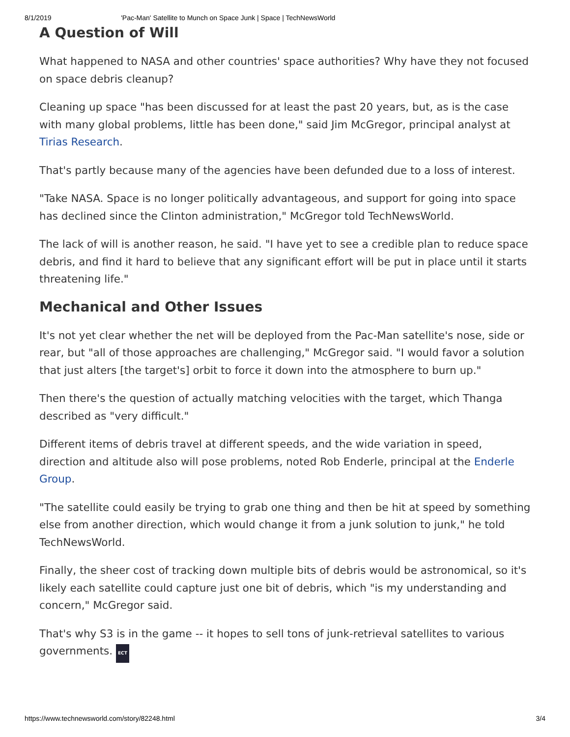8/1/2019 'Pac-Man' Satellite to Munch on Space Junk | Space | TechNewsWorld
A Question of Will
What happened to NASA and other countries' space authorities? Why have they not focused on space debris cleanup?
Cleaning up space "has been discussed for at least the past 20 years, but, as is the case with many global problems, little has been done," said Jim McGregor, principal analyst at Tirias Research.
That's partly because many of the agencies have been defunded due to a loss of interest.
"Take NASA. Space is no longer politically advantageous, and support for going into space has declined since the Clinton administration," McGregor told TechNewsWorld.
The lack of will is another reason, he said. "I have yet to see a credible plan to reduce space debris, and find it hard to believe that any significant effort will be put in place until it starts threatening life."
Mechanical and Other Issues
It's not yet clear whether the net will be deployed from the Pac-Man satellite's nose, side or rear, but "all of those approaches are challenging," McGregor said. "I would favor a solution that just alters [the target's] orbit to force it down into the atmosphere to burn up."
Then there's the question of actually matching velocities with the target, which Thanga described as "very difficult."
Different items of debris travel at different speeds, and the wide variation in speed, direction and altitude also will pose problems, noted Rob Enderle, principal at the Enderle Group.
"The satellite could easily be trying to grab one thing and then be hit at speed by something else from another direction, which would change it from a junk solution to junk," he told TechNewsWorld.
Finally, the sheer cost of tracking down multiple bits of debris would be astronomical, so it's likely each satellite could capture just one bit of debris, which "is my understanding and concern," McGregor said.
That's why S3 is in the game -- it hopes to sell tons of junk-retrieval satellites to various governments. ECT
https://www.technewsworld.com/story/82248.html 3/4